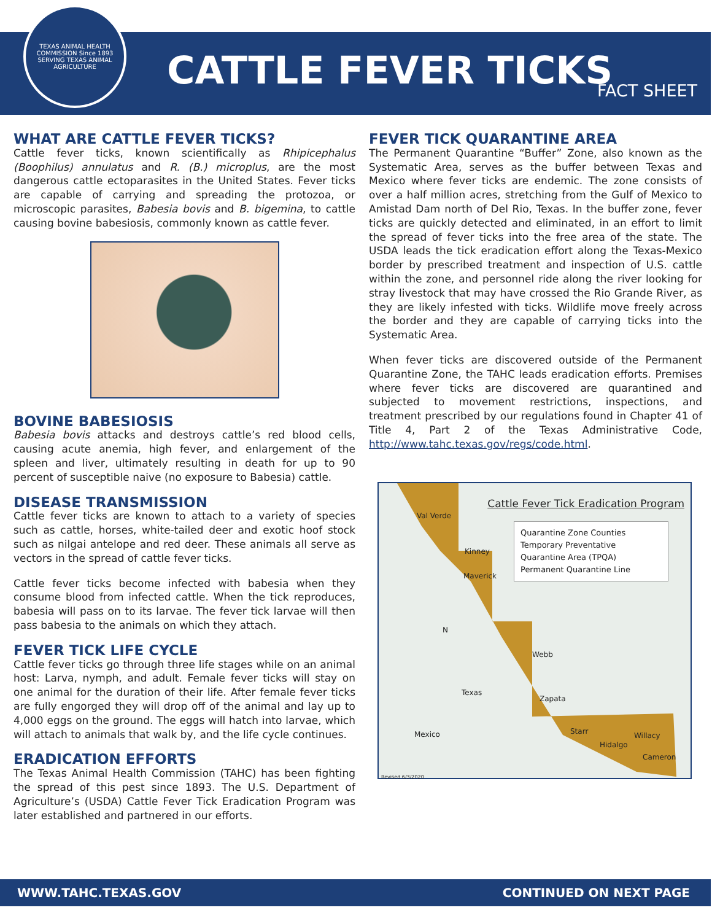TEXAS ANIMAL HEALTH COMMISSION Since 1893 SERVING TEXAS ANIMAL AGRICULTURE
CATTLE FEVER TICKS FACT SHEET
WHAT ARE CATTLE FEVER TICKS?
Cattle fever ticks, known scientifically as Rhipicephalus (Boophilus) annulatus and R. (B.) microplus, are the most dangerous cattle ectoparasites in the United States. Fever ticks are capable of carrying and spreading the protozoa, or microscopic parasites, Babesia bovis and B. bigemina, to cattle causing bovine babesiosis, commonly known as cattle fever.
BOVINE BABESIOSIS
Babesia bovis attacks and destroys cattle’s red blood cells, causing acute anemia, high fever, and enlargement of the spleen and liver, ultimately resulting in death for up to 90 percent of susceptible naive (no exposure to Babesia) cattle.
DISEASE TRANSMISSION
Cattle fever ticks are known to attach to a variety of species such as cattle, horses, white-tailed deer and exotic hoof stock such as nilgai antelope and red deer. These animals all serve as vectors in the spread of cattle fever ticks.
Cattle fever ticks become infected with babesia when they consume blood from infected cattle. When the tick reproduces, babesia will pass on to its larvae. The fever tick larvae will then pass babesia to the animals on which they attach.
FEVER TICK LIFE CYCLE
Cattle fever ticks go through three life stages while on an animal host: Larva, nymph, and adult. Female fever ticks will stay on one animal for the duration of their life. After female fever ticks are fully engorged they will drop off of the animal and lay up to 4,000 eggs on the ground. The eggs will hatch into larvae, which will attach to animals that walk by, and the life cycle continues.
ERADICATION EFFORTS
The Texas Animal Health Commission (TAHC) has been fighting the spread of this pest since 1893. The U.S. Department of Agriculture’s (USDA) Cattle Fever Tick Eradication Program was later established and partnered in our efforts.
FEVER TICK QUARANTINE AREA
The Permanent Quarantine “Buffer” Zone, also known as the Systematic Area, serves as the buffer between Texas and Mexico where fever ticks are endemic. The zone consists of over a half million acres, stretching from the Gulf of Mexico to Amistad Dam north of Del Rio, Texas. In the buffer zone, fever ticks are quickly detected and eliminated, in an effort to limit the spread of fever ticks into the free area of the state. The USDA leads the tick eradication effort along the Texas-Mexico border by prescribed treatment and inspection of U.S. cattle within the zone, and personnel ride along the river looking for stray livestock that may have crossed the Rio Grande River, as they are likely infested with ticks. Wildlife move freely across the border and they are capable of carrying ticks into the Systematic Area.
When fever ticks are discovered outside of the Permanent Quarantine Zone, the TAHC leads eradication efforts. Premises where fever ticks are discovered are quarantined and subjected to movement restrictions, inspections, and treatment prescribed by our regulations found in Chapter 41 of Title 4, Part 2 of the Texas Administrative Code, http://www.tahc.texas.gov/regs/code.html.
Cattle Fever Tick Eradication Program
Quarantine Zone Counties
Temporary Preventative Quarantine Area (TPQA)
Permanent Quarantine Line
Val Verde
Kinney
Maverick
Webb
Zapata
Starr
Hidalgo
Willacy
Cameron
N
Texas
Mexico
Revised 6/3/2020
WWW.TAHC.TEXAS.GOV CONTINUED ON NEXT PAGE